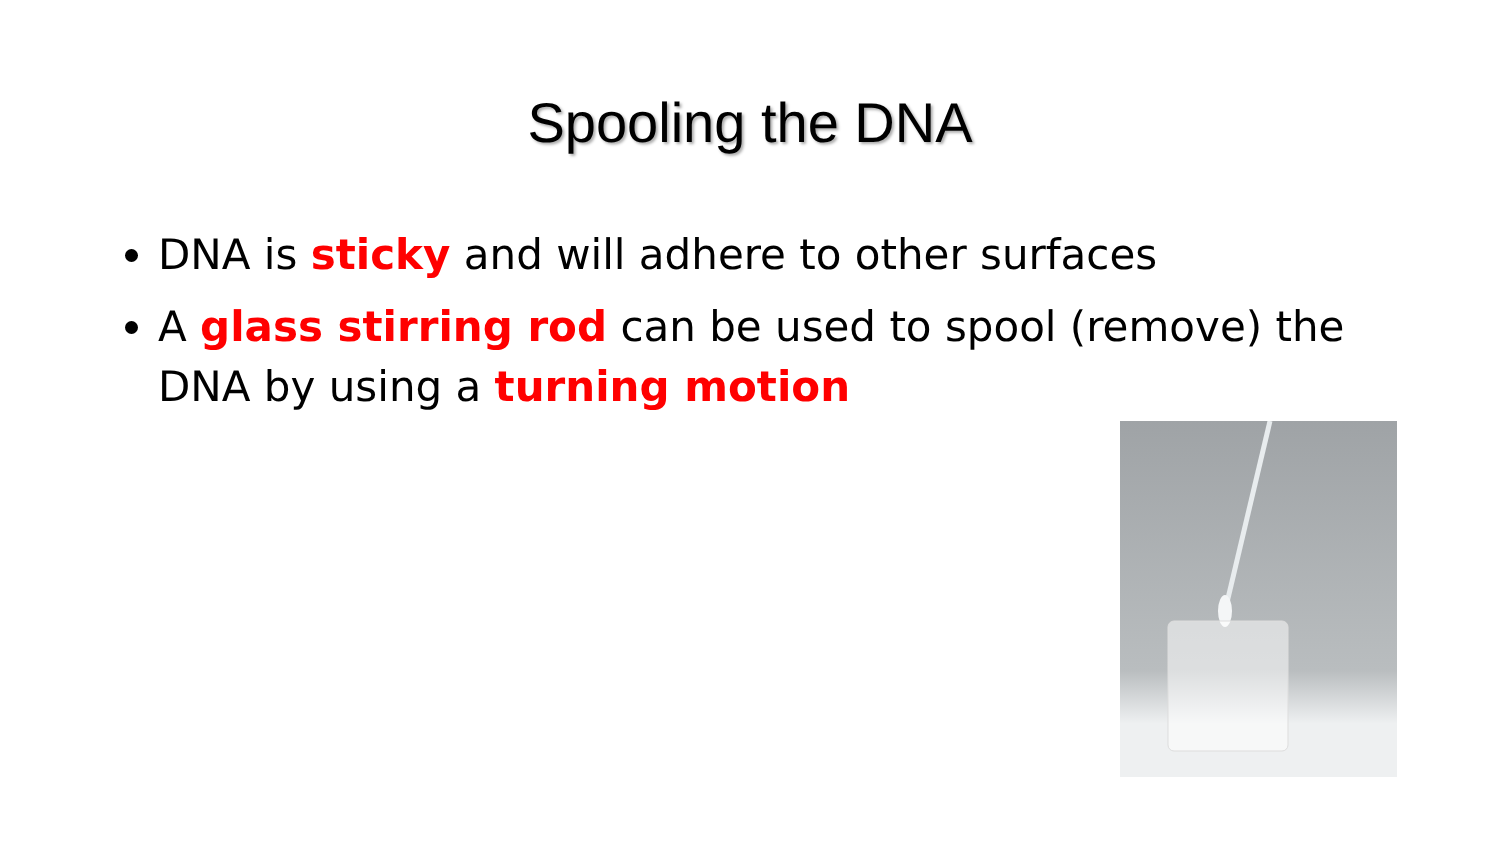Spooling the DNA
DNA is sticky and will adhere to other surfaces
A glass stirring rod can be used to spool (remove) the DNA by using a turning motion